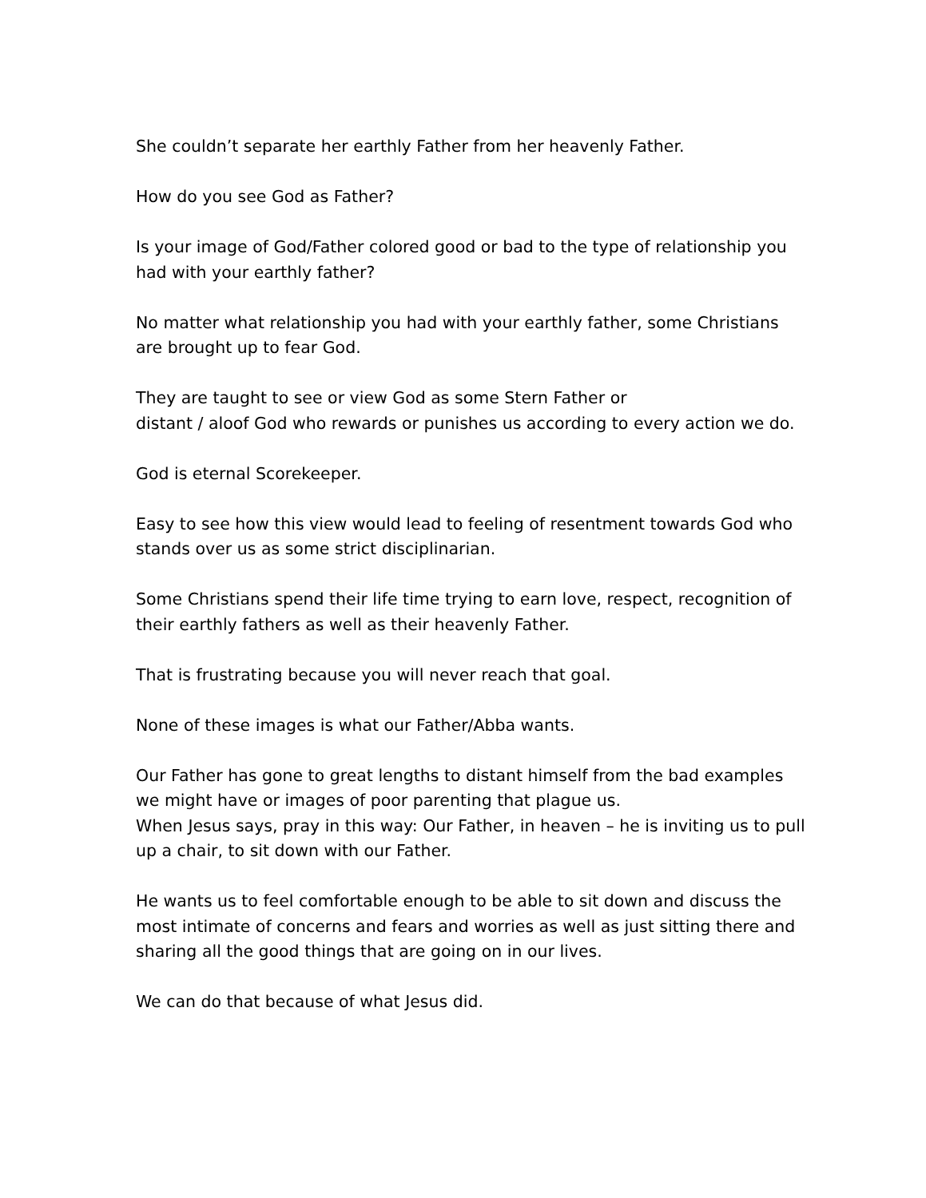She couldn’t separate her earthly Father from her heavenly Father.
How do you see God as Father?
Is your image of God/Father colored good or bad to the type of relationship you had with your earthly father?
No matter what relationship you had with your earthly father, some Christians are brought up to fear God.
They are taught to see or view God as some Stern Father or
distant / aloof God who rewards or punishes us according to every action we do.
God is eternal Scorekeeper.
Easy to see how this view would lead to feeling of resentment towards God who stands over us as some strict disciplinarian.
Some Christians spend their life time trying to earn love, respect, recognition of their earthly fathers as well as their heavenly Father.
That is frustrating because you will never reach that goal.
None of these images is what our Father/Abba wants.
Our Father has gone to great lengths to distant himself from the bad examples we might have or images of poor parenting that plague us.
When Jesus says, pray in this way: Our Father, in heaven – he is inviting us to pull up a chair, to sit down with our Father.
He wants us to feel comfortable enough to be able to sit down and discuss the most intimate of concerns and fears and worries as well as just sitting there and sharing all the good things that are going on in our lives.
We can do that because of what Jesus did.